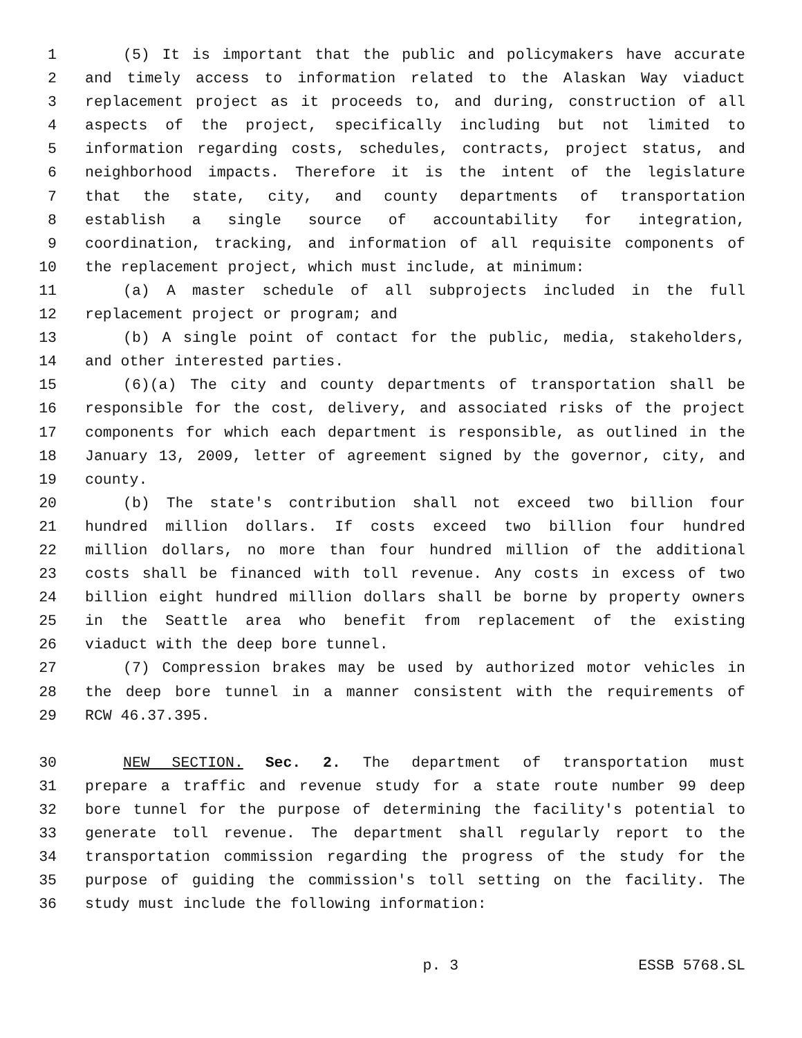1 (5) It is important that the public and policymakers have accurate
2 and timely access to information related to the Alaskan Way viaduct
3 replacement project as it proceeds to, and during, construction of all
4 aspects of the project, specifically including but not limited to
5 information regarding costs, schedules, contracts, project status, and
6 neighborhood impacts. Therefore it is the intent of the legislature
7 that the state, city, and county departments of transportation
8 establish a single source of accountability for integration,
9 coordination, tracking, and information of all requisite components of
10 the replacement project, which must include, at minimum:
11 (a) A master schedule of all subprojects included in the full
12 replacement project or program; and
13 (b) A single point of contact for the public, media, stakeholders,
14 and other interested parties.
15 (6)(a) The city and county departments of transportation shall be
16 responsible for the cost, delivery, and associated risks of the project
17 components for which each department is responsible, as outlined in the
18 January 13, 2009, letter of agreement signed by the governor, city, and
19 county.
20 (b) The state's contribution shall not exceed two billion four
21 hundred million dollars. If costs exceed two billion four hundred
22 million dollars, no more than four hundred million of the additional
23 costs shall be financed with toll revenue. Any costs in excess of two
24 billion eight hundred million dollars shall be borne by property owners
25 in the Seattle area who benefit from replacement of the existing
26 viaduct with the deep bore tunnel.
27 (7) Compression brakes may be used by authorized motor vehicles in
28 the deep bore tunnel in a manner consistent with the requirements of
29 RCW 46.37.395.
30 NEW SECTION. Sec. 2. The department of transportation must
31 prepare a traffic and revenue study for a state route number 99 deep
32 bore tunnel for the purpose of determining the facility's potential to
33 generate toll revenue. The department shall regularly report to the
34 transportation commission regarding the progress of the study for the
35 purpose of guiding the commission's toll setting on the facility. The
36 study must include the following information:
p. 3 ESSB 5768.SL